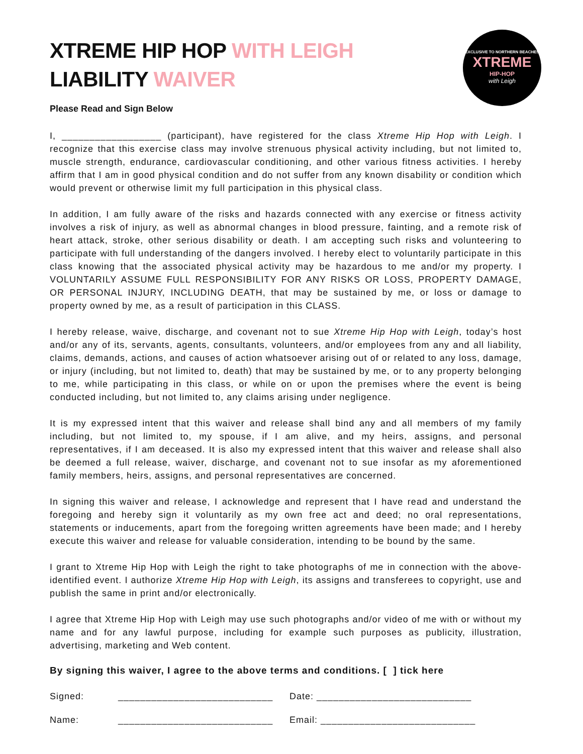EXCLUSIVE TO NORTHERN BEACHES
XTREME
HIP-HOP
with Leigh
XTREME HIP HOP WITH LEIGH
LIABILITY WAIVER
Please Read and Sign Below
I, __________________ (participant), have registered for the class Xtreme Hip Hop with Leigh. I recognize that this exercise class may involve strenuous physical activity including, but not limited to, muscle strength, endurance, cardiovascular conditioning, and other various fitness activities. I hereby affirm that I am in good physical condition and do not suffer from any known disability or condition which would prevent or otherwise limit my full participation in this physical class.
In addition, I am fully aware of the risks and hazards connected with any exercise or fitness activity involves a risk of injury, as well as abnormal changes in blood pressure, fainting, and a remote risk of heart attack, stroke, other serious disability or death. I am accepting such risks and volunteering to participate with full understanding of the dangers involved. I hereby elect to voluntarily participate in this class knowing that the associated physical activity may be hazardous to me and/or my property. I VOLUNTARILY ASSUME FULL RESPONSIBILITY FOR ANY RISKS OR LOSS, PROPERTY DAMAGE, OR PERSONAL INJURY, INCLUDING DEATH, that may be sustained by me, or loss or damage to property owned by me, as a result of participation in this CLASS.
I hereby release, waive, discharge, and covenant not to sue Xtreme Hip Hop with Leigh, today’s host and/or any of its, servants, agents, consultants, volunteers, and/or employees from any and all liability, claims, demands, actions, and causes of action whatsoever arising out of or related to any loss, damage, or injury (including, but not limited to, death) that may be sustained by me, or to any property belonging to me, while participating in this class, or while on or upon the premises where the event is being conducted including, but not limited to, any claims arising under negligence.
It is my expressed intent that this waiver and release shall bind any and all members of my family including, but not limited to, my spouse, if I am alive, and my heirs, assigns, and personal representatives, if I am deceased. It is also my expressed intent that this waiver and release shall also be deemed a full release, waiver, discharge, and covenant not to sue insofar as my aforementioned family members, heirs, assigns, and personal representatives are concerned.
In signing this waiver and release, I acknowledge and represent that I have read and understand the foregoing and hereby sign it voluntarily as my own free act and deed; no oral representations, statements or inducements, apart from the foregoing written agreements have been made; and I hereby execute this waiver and release for valuable consideration, intending to be bound by the same.
I grant to Xtreme Hip Hop with Leigh the right to take photographs of me in connection with the above-identified event. I authorize Xtreme Hip Hop with Leigh, its assigns and transferees to copyright, use and publish the same in print and/or electronically.
I agree that Xtreme Hip Hop with Leigh may use such photographs and/or video of me with or without my name and for any lawful purpose, including for example such purposes as publicity, illustration, advertising, marketing and Web content.
By signing this waiver, I agree to the above terms and conditions. [ ] tick here
Signed: ____________________________ Date: ____________________________
Name: ____________________________ Email: ____________________________